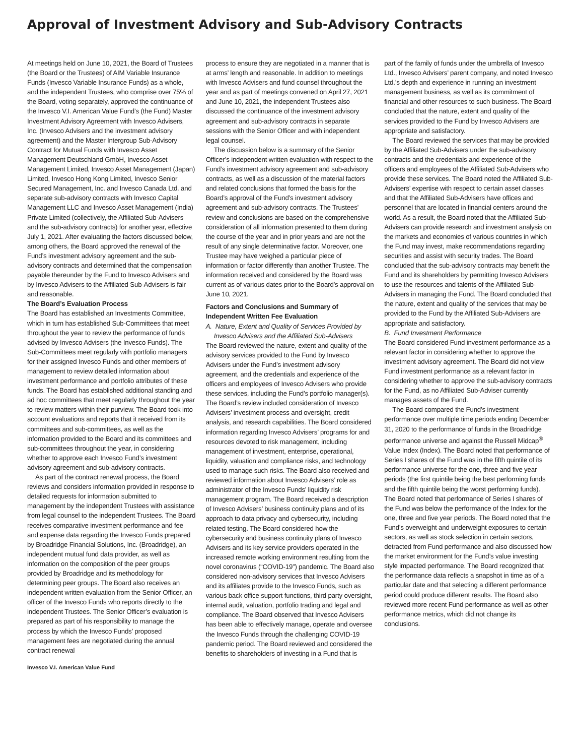Approval of Investment Advisory and Sub-Advisory Contracts
At meetings held on June 10, 2021, the Board of Trustees (the Board or the Trustees) of AIM Variable Insurance Funds (Invesco Variable Insurance Funds) as a whole, and the independent Trustees, who comprise over 75% of the Board, voting separately, approved the continuance of the Invesco V.I. American Value Fund’s (the Fund) Master Investment Advisory Agreement with Invesco Advisers, Inc. (Invesco Advisers and the investment advisory agreement) and the Master Intergroup Sub-Advisory Contract for Mutual Funds with Invesco Asset Management Deutschland GmbH, Invesco Asset Management Limited, Invesco Asset Management (Japan) Limited, Invesco Hong Kong Limited, Invesco Senior Secured Management, Inc. and Invesco Canada Ltd. and separate sub-advisory contracts with Invesco Capital Management LLC and Invesco Asset Management (India) Private Limited (collectively, the Affiliated Sub-Advisers and the sub-advisory contracts) for another year, effective July 1, 2021. After evaluating the factors discussed below, among others, the Board approved the renewal of the Fund’s investment advisory agreement and the sub-advisory contracts and determined that the compensation payable thereunder by the Fund to Invesco Advisers and by Invesco Advisers to the Affiliated Sub-Advisers is fair and reasonable.
The Board’s Evaluation Process
The Board has established an Investments Committee, which in turn has established Sub-Committees that meet throughout the year to review the performance of funds advised by Invesco Advisers (the Invesco Funds). The Sub-Committees meet regularly with portfolio managers for their assigned Invesco Funds and other members of management to review detailed information about investment performance and portfolio attributes of these funds. The Board has established additional standing and ad hoc committees that meet regularly throughout the year to review matters within their purview. The Board took into account evaluations and reports that it received from its committees and sub-committees, as well as the information provided to the Board and its committees and sub-committees throughout the year, in considering whether to approve each Invesco Fund’s investment advisory agreement and sub-advisory contracts.
As part of the contract renewal process, the Board reviews and considers information provided in response to detailed requests for information submitted to management by the independent Trustees with assistance from legal counsel to the independent Trustees. The Board receives comparative investment performance and fee and expense data regarding the Invesco Funds prepared by Broadridge Financial Solutions, Inc. (Broadridge), an independent mutual fund data provider, as well as information on the composition of the peer groups provided by Broadridge and its methodology for determining peer groups. The Board also receives an independent written evaluation from the Senior Officer, an officer of the Invesco Funds who reports directly to the independent Trustees. The Senior Officer’s evaluation is prepared as part of his responsibility to manage the process by which the Invesco Funds’ proposed management fees are negotiated during the annual contract renewal
process to ensure they are negotiated in a manner that is at arms’ length and reasonable. In addition to meetings with Invesco Advisers and fund counsel throughout the year and as part of meetings convened on April 27, 2021 and June 10, 2021, the independent Trustees also discussed the continuance of the investment advisory agreement and sub-advisory contracts in separate sessions with the Senior Officer and with independent legal counsel.
The discussion below is a summary of the Senior Officer’s independent written evaluation with respect to the Fund’s investment advisory agreement and sub-advisory contracts, as well as a discussion of the material factors and related conclusions that formed the basis for the Board’s approval of the Fund’s investment advisory agreement and sub-advisory contracts. The Trustees’ review and conclusions are based on the comprehensive consideration of all information presented to them during the course of the year and in prior years and are not the result of any single determinative factor. Moreover, one Trustee may have weighed a particular piece of information or factor differently than another Trustee. The information received and considered by the Board was current as of various dates prior to the Board’s approval on June 10, 2021.
Factors and Conclusions and Summary of Independent Written Fee Evaluation
A. Nature, Extent and Quality of Services Provided by Invesco Advisers and the Affiliated Sub-Advisers
The Board reviewed the nature, extent and quality of the advisory services provided to the Fund by Invesco Advisers under the Fund’s investment advisory agreement, and the credentials and experience of the officers and employees of Invesco Advisers who provide these services, including the Fund’s portfolio manager(s). The Board’s review included consideration of Invesco Advisers’ investment process and oversight, credit analysis, and research capabilities. The Board considered information regarding Invesco Advisers’ programs for and resources devoted to risk management, including management of investment, enterprise, operational, liquidity, valuation and compliance risks, and technology used to manage such risks. The Board also received and reviewed information about Invesco Advisers’ role as administrator of the Invesco Funds’ liquidity risk management program. The Board received a description of Invesco Advisers’ business continuity plans and of its approach to data privacy and cybersecurity, including related testing. The Board considered how the cybersecurity and business continuity plans of Invesco Advisers and its key service providers operated in the increased remote working environment resulting from the novel coronavirus (“COVID-19”) pandemic. The Board also considered non-advisory services that Invesco Advisers and its affiliates provide to the Invesco Funds, such as various back office support functions, third party oversight, internal audit, valuation, portfolio trading and legal and compliance. The Board observed that Invesco Advisers has been able to effectively manage, operate and oversee the Invesco Funds through the challenging COVID-19 pandemic period. The Board reviewed and considered the benefits to shareholders of investing in a Fund that is
part of the family of funds under the umbrella of Invesco Ltd., Invesco Advisers’ parent company, and noted Invesco Ltd.’s depth and experience in running an investment management business, as well as its commitment of financial and other resources to such business. The Board concluded that the nature, extent and quality of the services provided to the Fund by Invesco Advisers are appropriate and satisfactory.
The Board reviewed the services that may be provided by the Affiliated Sub-Advisers under the sub-advisory contracts and the credentials and experience of the officers and employees of the Affiliated Sub-Advisers who provide these services. The Board noted the Affiliated Sub-Advisers’ expertise with respect to certain asset classes and that the Affiliated Sub-Advisers have offices and personnel that are located in financial centers around the world. As a result, the Board noted that the Affiliated Sub-Advisers can provide research and investment analysis on the markets and economies of various countries in which the Fund may invest, make recommendations regarding securities and assist with security trades. The Board concluded that the sub-advisory contracts may benefit the Fund and its shareholders by permitting Invesco Advisers to use the resources and talents of the Affiliated Sub-Advisers in managing the Fund. The Board concluded that the nature, extent and quality of the services that may be provided to the Fund by the Affiliated Sub-Advisers are appropriate and satisfactory.
B. Fund Investment Performance
The Board considered Fund investment performance as a relevant factor in considering whether to approve the investment advisory agreement. The Board did not view Fund investment performance as a relevant factor in considering whether to approve the sub-advisory contracts for the Fund, as no Affiliated Sub-Adviser currently manages assets of the Fund.
The Board compared the Fund’s investment performance over multiple time periods ending December 31, 2020 to the performance of funds in the Broadridge performance universe and against the Russell Midcap<sup>®</sup> Value Index (Index). The Board noted that performance of Series I shares of the Fund was in the fifth quintile of its performance universe for the one, three and five year periods (the first quintile being the best performing funds and the fifth quintile being the worst performing funds). The Board noted that performance of Series I shares of the Fund was below the performance of the Index for the one, three and five year periods. The Board noted that the Fund’s overweight and underweight exposures to certain sectors, as well as stock selection in certain sectors, detracted from Fund performance and also discussed how the market environment for the Fund’s value investing style impacted performance. The Board recognized that the performance data reflects a snapshot in time as of a particular date and that selecting a different performance period could produce different results. The Board also reviewed more recent Fund performance as well as other performance metrics, which did not change its conclusions.
Invesco V.I. American Value Fund